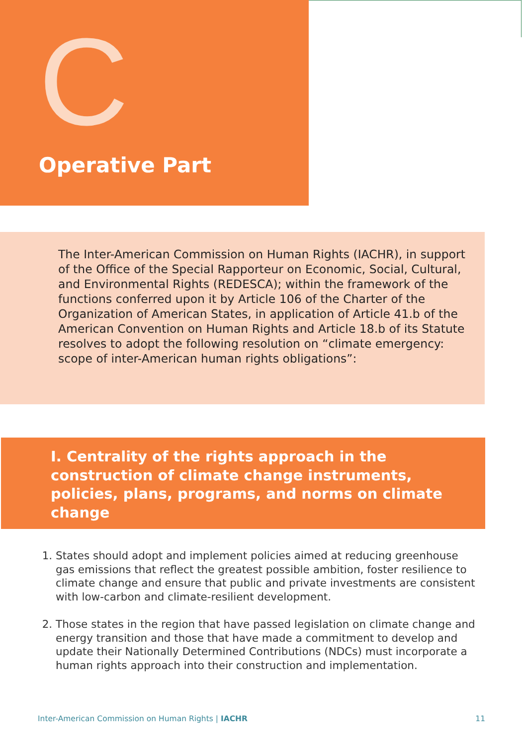C
Operative Part
The Inter-American Commission on Human Rights (IACHR), in support of the Office of the Special Rapporteur on Economic, Social, Cultural, and Environmental Rights (REDESCA); within the framework of the functions conferred upon it by Article 106 of the Charter of the Organization of American States, in application of Article 41.b of the American Convention on Human Rights and Article 18.b of its Statute resolves to adopt the following resolution on “climate emergency: scope of inter-American human rights obligations”:
I. Centrality of the rights approach in the construction of climate change instruments, policies, plans, programs, and norms on climate change
1. States should adopt and implement policies aimed at reducing greenhouse gas emissions that reflect the greatest possible ambition, foster resilience to climate change and ensure that public and private investments are consistent with low-carbon and climate-resilient development.
2. Those states in the region that have passed legislation on climate change and energy transition and those that have made a commitment to develop and update their Nationally Determined Contributions (NDCs) must incorporate a human rights approach into their construction and implementation.
Inter-American Commission on Human Rights | IACHR 11